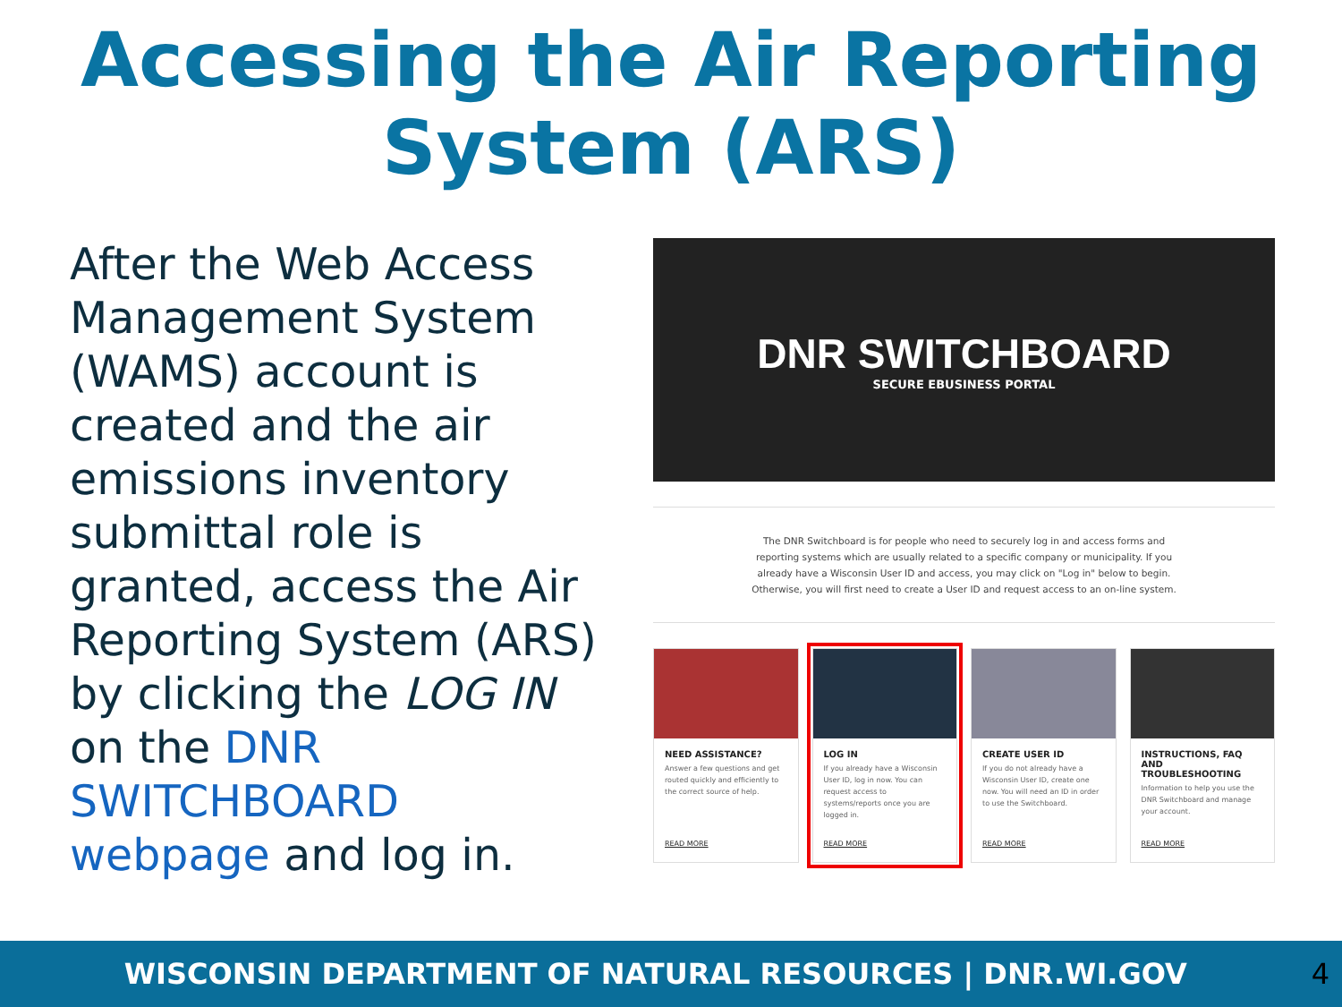Accessing the Air Reporting System (ARS)
After the Web Access Management System (WAMS) account is created and the air emissions inventory submittal role is granted, access the Air Reporting System (ARS) by clicking the LOG IN on the DNR SWITCHBOARD webpage and log in.
DNR SWITCHBOARD
SECURE EBUSINESS PORTAL
The DNR Switchboard is for people who need to securely log in and access forms and reporting systems which are usually related to a specific company or municipality. If you already have a Wisconsin User ID and access, you may click on "Log in" below to begin. Otherwise, you will first need to create a User ID and request access to an on-line system.
NEED ASSISTANCE?
Answer a few questions and get routed quickly and efficiently to the correct source of help.
READ MORE
LOG IN
If you already have a Wisconsin User ID, log in now. You can request access to systems/reports once you are logged in.
READ MORE
CREATE USER ID
If you do not already have a Wisconsin User ID, create one now. You will need an ID in order to use the Switchboard.
READ MORE
INSTRUCTIONS, FAQ AND TROUBLESHOOTING
Information to help you use the DNR Switchboard and manage your account.
READ MORE
WISCONSIN DEPARTMENT OF NATURAL RESOURCES | DNR.WI.GOV
4